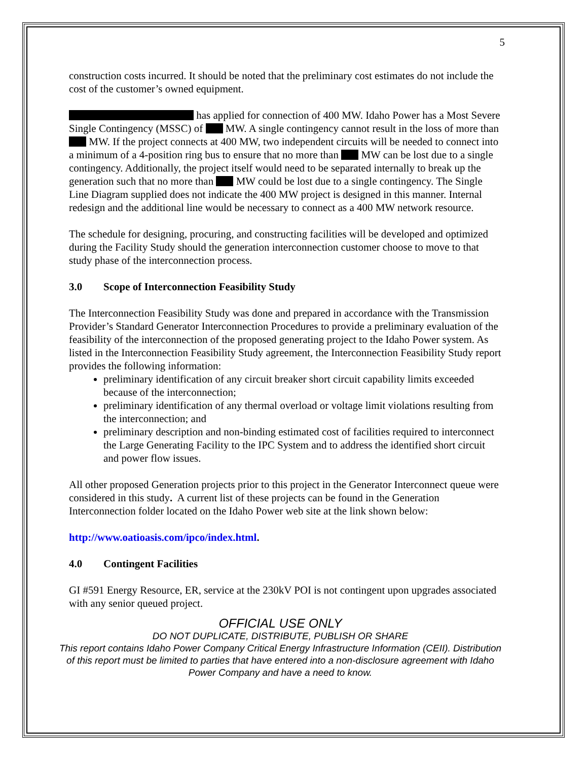5
construction costs incurred. It should be noted that the preliminary cost estimates do not include the cost of the customer’s owned equipment.
has applied for connection of 400 MW. Idaho Power has a Most Severe Single Contingency (MSSC) of MW. A single contingency cannot result in the loss of more than MW. If the project connects at 400 MW, two independent circuits will be needed to connect into a minimum of a 4-position ring bus to ensure that no more than MW can be lost due to a single contingency. Additionally, the project itself would need to be separated internally to break up the generation such that no more than MW could be lost due to a single contingency. The Single Line Diagram supplied does not indicate the 400 MW project is designed in this manner. Internal redesign and the additional line would be necessary to connect as a 400 MW network resource.
The schedule for designing, procuring, and constructing facilities will be developed and optimized during the Facility Study should the generation interconnection customer choose to move to that study phase of the interconnection process.
3.0 Scope of Interconnection Feasibility Study
The Interconnection Feasibility Study was done and prepared in accordance with the Transmission Provider’s Standard Generator Interconnection Procedures to provide a preliminary evaluation of the feasibility of the interconnection of the proposed generating project to the Idaho Power system. As listed in the Interconnection Feasibility Study agreement, the Interconnection Feasibility Study report provides the following information:
preliminary identification of any circuit breaker short circuit capability limits exceeded because of the interconnection;
preliminary identification of any thermal overload or voltage limit violations resulting from the interconnection; and
preliminary description and non-binding estimated cost of facilities required to interconnect the Large Generating Facility to the IPC System and to address the identified short circuit and power flow issues.
All other proposed Generation projects prior to this project in the Generator Interconnect queue were considered in this study. A current list of these projects can be found in the Generation Interconnection folder located on the Idaho Power web site at the link shown below:
http://www.oatioasis.com/ipco/index.html.
4.0 Contingent Facilities
GI #591 Energy Resource, ER, service at the 230kV POI is not contingent upon upgrades associated with any senior queued project.
OFFICIAL USE ONLY
DO NOT DUPLICATE, DISTRIBUTE, PUBLISH OR SHARE
This report contains Idaho Power Company Critical Energy Infrastructure Information (CEII). Distribution of this report must be limited to parties that have entered into a non-disclosure agreement with Idaho Power Company and have a need to know.